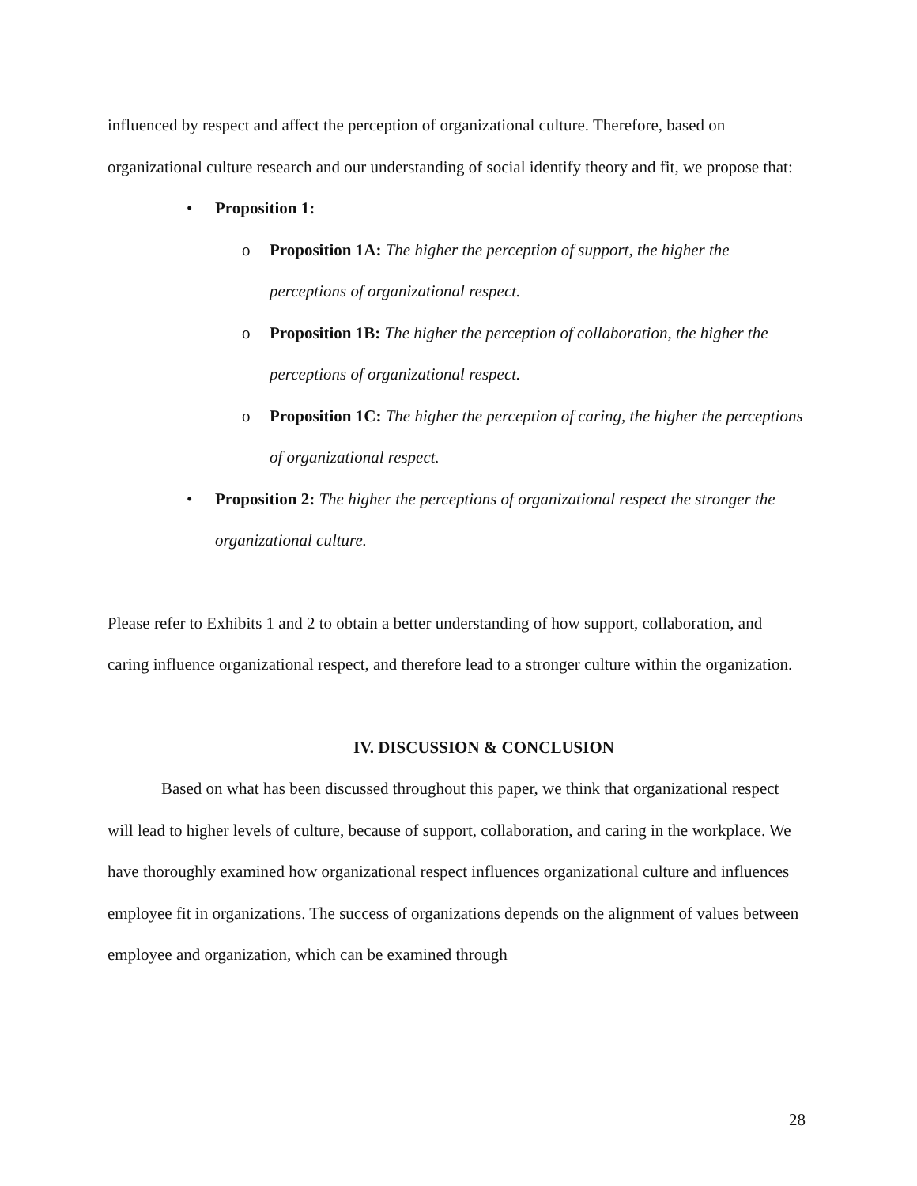influenced by respect and affect the perception of organizational culture. Therefore, based on organizational culture research and our understanding of social identify theory and fit, we propose that:
• Proposition 1:
o Proposition 1A: The higher the perception of support, the higher the perceptions of organizational respect.
o Proposition 1B: The higher the perception of collaboration, the higher the perceptions of organizational respect.
o Proposition 1C: The higher the perception of caring, the higher the perceptions of organizational respect.
• Proposition 2: The higher the perceptions of organizational respect the stronger the organizational culture.
Please refer to Exhibits 1 and 2 to obtain a better understanding of how support, collaboration, and caring influence organizational respect, and therefore lead to a stronger culture within the organization.
IV. DISCUSSION & CONCLUSION
Based on what has been discussed throughout this paper, we think that organizational respect will lead to higher levels of culture, because of support, collaboration, and caring in the workplace. We have thoroughly examined how organizational respect influences organizational culture and influences employee fit in organizations. The success of organizations depends on the alignment of values between employee and organization, which can be examined through
28